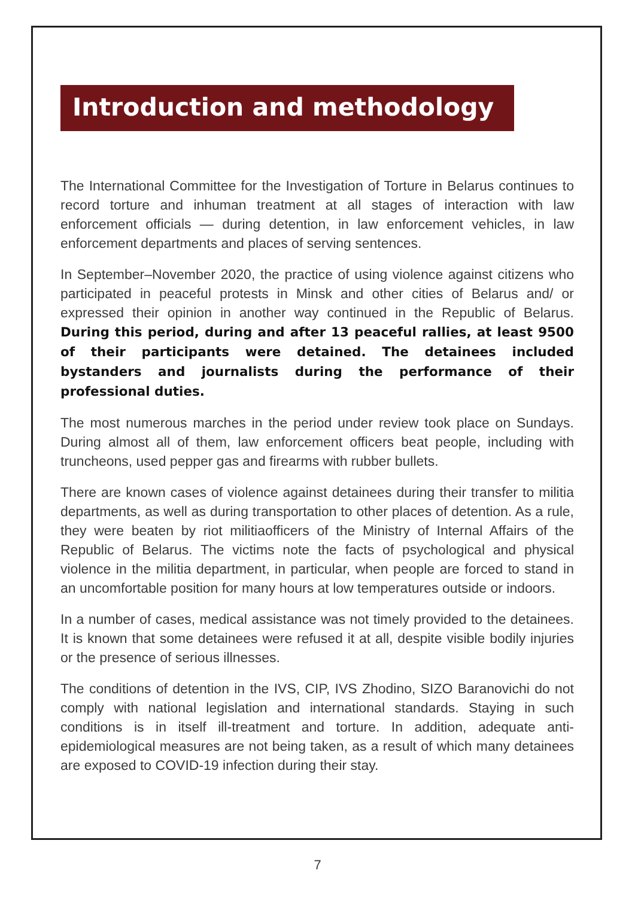Introduction and methodology
The International Committee for the Investigation of Torture in Belarus continues to record torture and inhuman treatment at all stages of interaction with law enforcement officials — during detention, in law enforcement vehicles, in law enforcement departments and places of serving sentences.
In September–November 2020, the practice of using violence against citizens who participated in peaceful protests in Minsk and other cities of Belarus and/ or expressed their opinion in another way continued in the Republic of Belarus. During this period, during and after 13 peaceful rallies, at least 9500 of their participants were detained. The detainees included bystanders and journalists during the performance of their professional duties.
The most numerous marches in the period under review took place on Sundays. During almost all of them, law enforcement officers beat people, including with truncheons, used pepper gas and firearms with rubber bullets.
There are known cases of violence against detainees during their transfer to militia departments, as well as during transportation to other places of detention. As a rule, they were beaten by riot militiaofficers of the Ministry of Internal Affairs of the Republic of Belarus. The victims note the facts of psychological and physical violence in the militia department, in particular, when people are forced to stand in an uncomfortable position for many hours at low temperatures outside or indoors.
In a number of cases, medical assistance was not timely provided to the detainees. It is known that some detainees were refused it at all, despite visible bodily injuries or the presence of serious illnesses.
The conditions of detention in the IVS, CIP, IVS Zhodino, SIZO Baranovichi do not comply with national legislation and international standards. Staying in such conditions is in itself ill-treatment and torture. In addition, adequate anti-epidemiological measures are not being taken, as a result of which many detainees are exposed to COVID-19 infection during their stay.
7